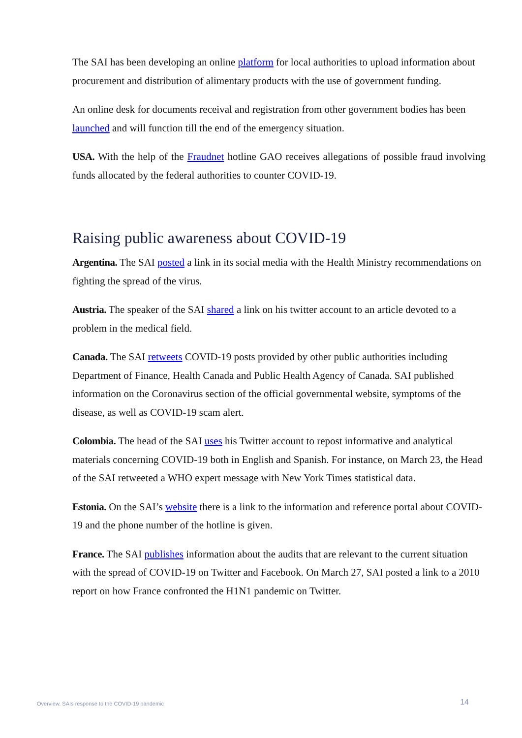The SAI has been developing an online platform for local authorities to upload information about procurement and distribution of alimentary products with the use of government funding.
An online desk for documents receival and registration from other government bodies has been launched and will function till the end of the emergency situation.
USA. With the help of the Fraudnet hotline GAO receives allegations of possible fraud involving funds allocated by the federal authorities to counter COVID-19.
Raising public awareness about COVID-19
Argentina. The SAI posted a link in its social media with the Health Ministry recommendations on fighting the spread of the virus.
Austria. The speaker of the SAI shared a link on his twitter account to an article devoted to a problem in the medical field.
Canada. The SAI retweets COVID-19 posts provided by other public authorities including Department of Finance, Health Canada and Public Health Agency of Canada. SAI published information on the Coronavirus section of the official governmental website, symptoms of the disease, as well as COVID-19 scam alert.
Colombia. The head of the SAI uses his Twitter account to repost informative and analytical materials concerning COVID-19 both in English and Spanish. For instance, on March 23, the Head of the SAI retweeted a WHO expert message with New York Times statistical data.
Estonia. On the SAI’s website there is a link to the information and reference portal about COVID-19 and the phone number of the hotline is given.
France. The SAI publishes information about the audits that are relevant to the current situation with the spread of COVID-19 on Twitter and Facebook. On March 27, SAI posted a link to a 2010 report on how France confronted the H1N1 pandemic on Twitter.
Overview. SAIs response to the COVID-19 pandemic 14